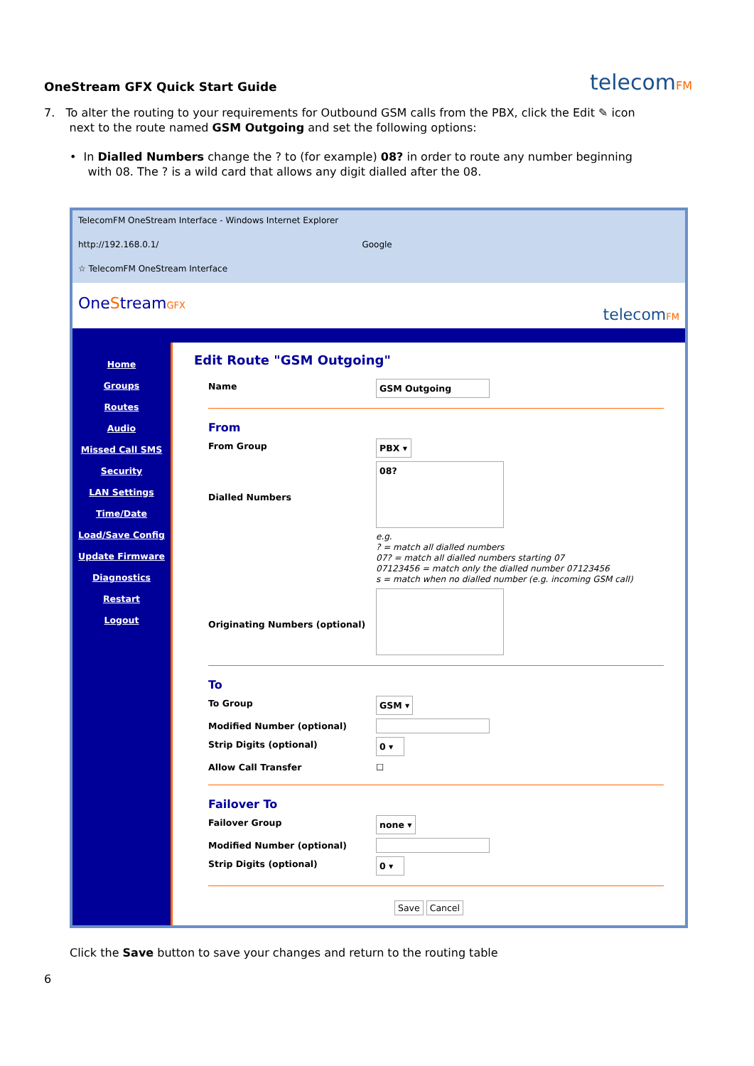OneStream GFX Quick Start Guide
telecomFM
7. To alter the routing to your requirements for Outbound GSM calls from the PBX, click the Edit ✎ icon
next to the route named GSM Outgoing and set the following options:
• In Dialled Numbers change the ? to (for example) 08? in order to route any number beginning
with 08. The ? is a wild card that allows any digit dialled after the 08.
TelecomFM OneStream Interface - Windows Internet Explorer
http://192.168.0.1/ Google
☆ TelecomFM OneStream Interface
OneStreamGFX telecomFM
Home
Groups
Routes
Audio
Missed Call SMS
Security
LAN Settings
Time/Date
Load/Save Config
Update Firmware
Diagnostics
Restart
Logout
Edit Route "GSM Outgoing"
Name GSM Outgoing
From
From Group PBX ▾
Dialled Numbers 08?
e.g.
? = match all dialled numbers
07? = match all dialled numbers starting 07
07123456 = match only the dialled number 07123456
s = match when no dialled number (e.g. incoming GSM call)
Originating Numbers (optional)
To
To Group GSM ▾
Modified Number (optional)
Strip Digits (optional) 0 ▾
Allow Call Transfer ☐
Failover To
Failover Group none ▾
Modified Number (optional)
Strip Digits (optional) 0 ▾
Save Cancel
Click the Save button to save your changes and return to the routing table
6